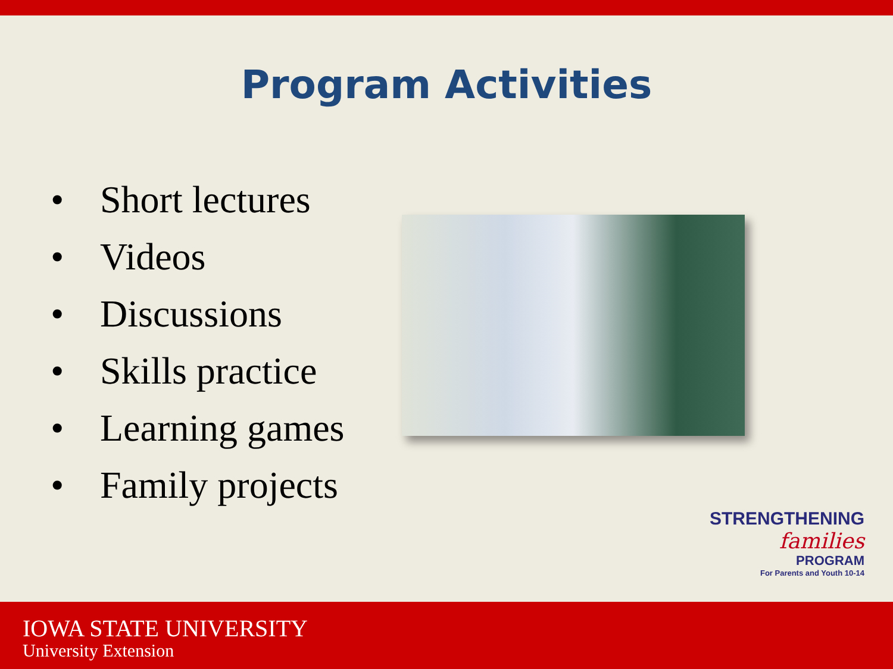Program Activities
• Short lectures
• Videos
• Discussions
• Skills practice
• Learning games
• Family projects
STRENGTHENING
families
PROGRAM
For Parents and Youth 10-14
IOWA STATE UNIVERSITY
University Extension